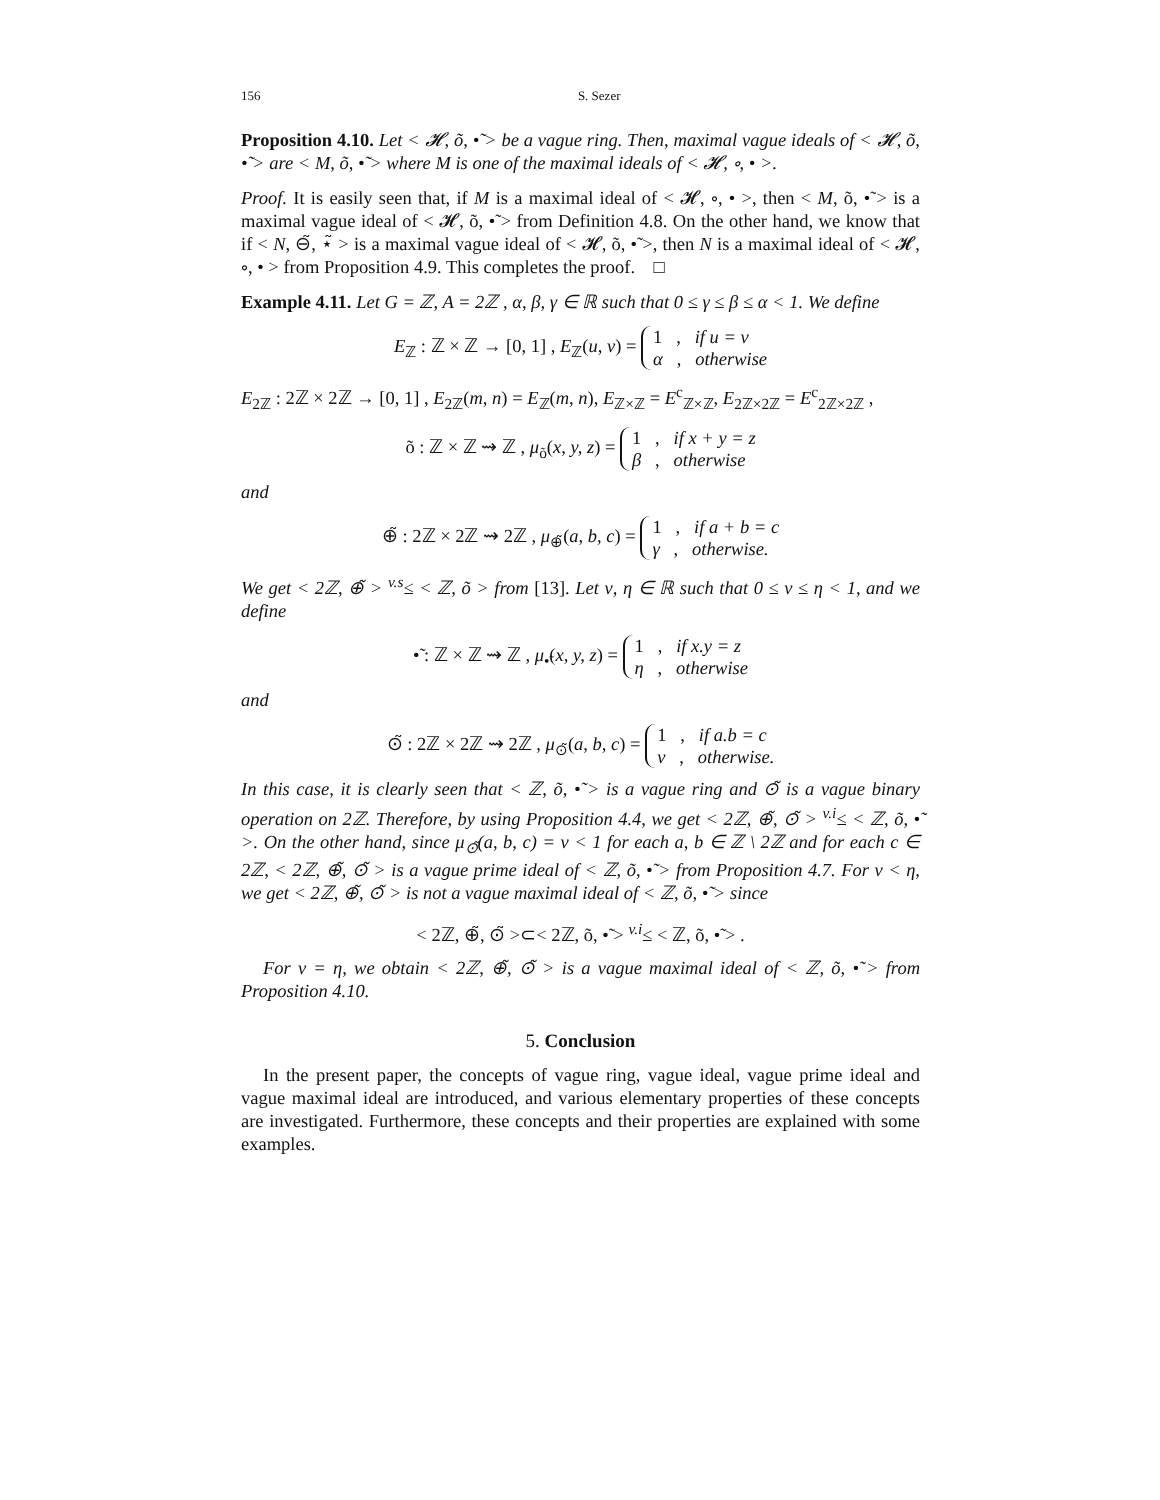156 S. Sezer
Proposition 4.10. Let < 𝓗, õ, •̃ > be a vague ring. Then, maximal vague ideals of < 𝓗, õ, •̃ > are < M, õ, •̃ > where M is one of the maximal ideals of < 𝓗, ∘, • >.
Proof. It is easily seen that, if M is a maximal ideal of < 𝓗, ∘, • >, then < M, õ, •̃ > is a maximal vague ideal of < 𝓗, õ, •̃ > from Definition 4.8. On the other hand, we know that if < N, ⊖̃, ⋆̃ > is a maximal vague ideal of < 𝓗, õ, •̃ >, then N is a maximal ideal of < 𝓗, ∘, • > from Proposition 4.9. This completes the proof. □
Example 4.11. Let G = ℤ, A = 2ℤ , α, β, γ ∈ ℝ such that 0 ≤ γ ≤ β ≤ α < 1. We define
E<sub>ℤ</sub> : ℤ × ℤ → [0, 1] , E<sub>ℤ</sub>(u, v) = 1 , if u = v
α , otherwise
E<sub>2ℤ</sub> : 2ℤ × 2ℤ → [0, 1] , E<sub>2ℤ</sub>(m, n) = E<sub>ℤ</sub>(m, n), E<sub>ℤ×ℤ</sub> = E<sup>c</sup><sub>ℤ×ℤ</sub>, E<sub>2ℤ×2ℤ</sub> = E<sup>c</sup><sub>2ℤ×2ℤ</sub> ,
õ : ℤ × ℤ ⇝ ℤ , μ<sub>õ</sub>(x, y, z) = 1 , if x + y = z
β , otherwise
and
⊕̃ : 2ℤ × 2ℤ ⇝ 2ℤ , μ<sub>⊕̃</sub>(a, b, c) = 1 , if a + b = c
γ , otherwise.
We get < 2ℤ, ⊕̃ > <sup>v.s</sup>≤ < ℤ, õ > from [13]. Let ν, η ∈ ℝ such that 0 ≤ ν ≤ η < 1, and we define
•̃ : ℤ × ℤ ⇝ ℤ , μ<sub>•̃</sub>(x, y, z) = 1 , if x.y = z
η , otherwise
and
⊙̃ : 2ℤ × 2ℤ ⇝ 2ℤ , μ<sub>⊙̃</sub>(a, b, c) = 1 , if a.b = c
ν , otherwise.
In this case, it is clearly seen that < ℤ, õ, •̃ > is a vague ring and ⊙̃ is a vague binary operation on 2ℤ. Therefore, by using Proposition 4.4, we get < 2ℤ, ⊕̃, ⊙̃ > <sup>v.i</sup>≤ < ℤ, õ, •̃ >. On the other hand, since μ<sub>⊙̃</sub>(a, b, c) = ν < 1 for each a, b ∈ ℤ \ 2ℤ and for each c ∈ 2ℤ, < 2ℤ, ⊕̃, ⊙̃ > is a vague prime ideal of < ℤ, õ, •̃ > from Proposition 4.7. For ν < η, we get < 2ℤ, ⊕̃, ⊙̃ > is not a vague maximal ideal of < ℤ, õ, •̃ > since
< 2ℤ, ⊕̃, ⊙̃ >⊂< 2ℤ, õ, •̃ > <sup>v.i</sup>≤ < ℤ, õ, •̃ > .
For ν = η, we obtain < 2ℤ, ⊕̃, ⊙̃ > is a vague maximal ideal of < ℤ, õ, •̃ > from Proposition 4.10.
5. Conclusion
In the present paper, the concepts of vague ring, vague ideal, vague prime ideal and vague maximal ideal are introduced, and various elementary properties of these concepts are investigated. Furthermore, these concepts and their properties are explained with some examples.